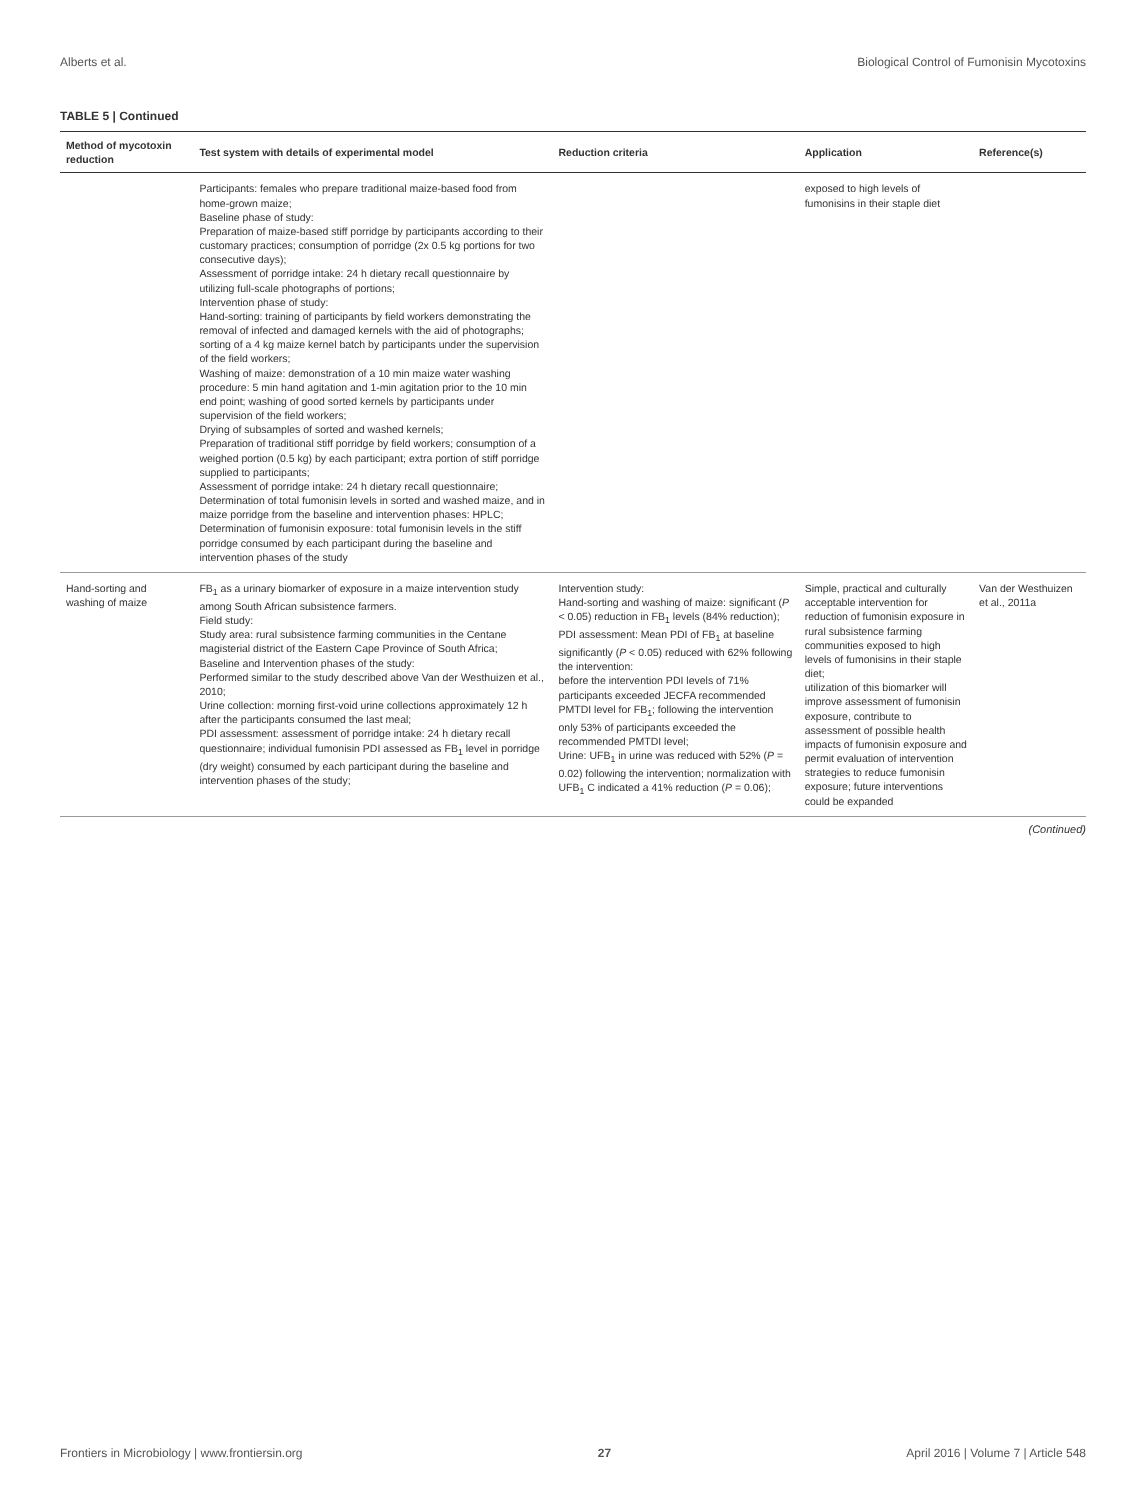Alberts et al. Biological Control of Fumonisin Mycotoxins
TABLE 5 | Continued
| Method of mycotoxin reduction | Test system with details of experimental model | Reduction criteria | Application | Reference(s) |
| --- | --- | --- | --- | --- |
| | Participants: females who prepare traditional maize-based food from home-grown maize; Baseline phase of study: Preparation of maize-based stiff porridge by participants according to their customary practices; consumption of porridge (2x 0.5 kg portions for two consecutive days); Assessment of porridge intake: 24 h dietary recall questionnaire by utilizing full-scale photographs of portions; Intervention phase of study: Hand-sorting: training of participants by field workers demonstrating the removal of infected and damaged kernels with the aid of photographs; sorting of a 4 kg maize kernel batch by participants under the supervision of the field workers; Washing of maize: demonstration of a 10 min maize water washing procedure: 5 min hand agitation and 1-min agitation prior to the 10 min end point; washing of good sorted kernels by participants under supervision of the field workers; Drying of subsamples of sorted and washed kernels; Preparation of traditional stiff porridge by field workers; consumption of a weighed portion (0.5 kg) by each participant; extra portion of stiff porridge supplied to participants; Assessment of porridge intake: 24 h dietary recall questionnaire; Determination of total fumonisin levels in sorted and washed maize, and in maize porridge from the baseline and intervention phases: HPLC; Determination of fumonisin exposure: total fumonisin levels in the stiff porridge consumed by each participant during the baseline and intervention phases of the study | | exposed to high levels of fumonisins in their staple diet | |
| Hand-sorting and washing of maize | FB<sub>1</sub> as a urinary biomarker of exposure in a maize intervention study among South African subsistence farmers. Field study: Study area: rural subsistence farming communities in the Centane magisterial district of the Eastern Cape Province of South Africa; Baseline and Intervention phases of the study: Performed similar to the study described above Van der Westhuizen et al., 2010; Urine collection: morning first-void urine collections approximately 12 h after the participants consumed the last meal; PDI assessment: assessment of porridge intake: 24 h dietary recall questionnaire; individual fumonisin PDI assessed as FB<sub>1</sub> level in porridge (dry weight) consumed by each participant during the baseline and intervention phases of the study; | Intervention study: Hand-sorting and washing of maize: significant ( P < 0.05) reduction in FB<sub>1</sub> levels (84% reduction); PDI assessment: Mean PDI of FB<sub>1</sub> at baseline significantly ( P < 0.05) reduced with 62% following the intervention: before the intervention PDI levels of 71% participants exceeded JECFA recommended PMTDI level for FB<sub>1</sub>; following the intervention only 53% of participants exceeded the recommended PMTDI level; Urine: UFB<sub>1</sub> in urine was reduced with 52% ( P = 0.02) following the intervention; normalization with UFB<sub>1</sub> C indicated a 41% reduction ( P = 0.06); | Simple, practical and culturally acceptable intervention for reduction of fumonisin exposure in rural subsistence farming communities exposed to high levels of fumonisins in their staple diet; utilization of this biomarker will improve assessment of fumonisin exposure, contribute to assessment of possible health impacts of fumonisin exposure and permit evaluation of intervention strategies to reduce fumonisin exposure; future interventions could be expanded | Van der Westhuizen et al., 2011a |
(Continued)
Frontiers in Microbiology | www.frontiersin.org 27 April 2016 | Volume 7 | Article 548